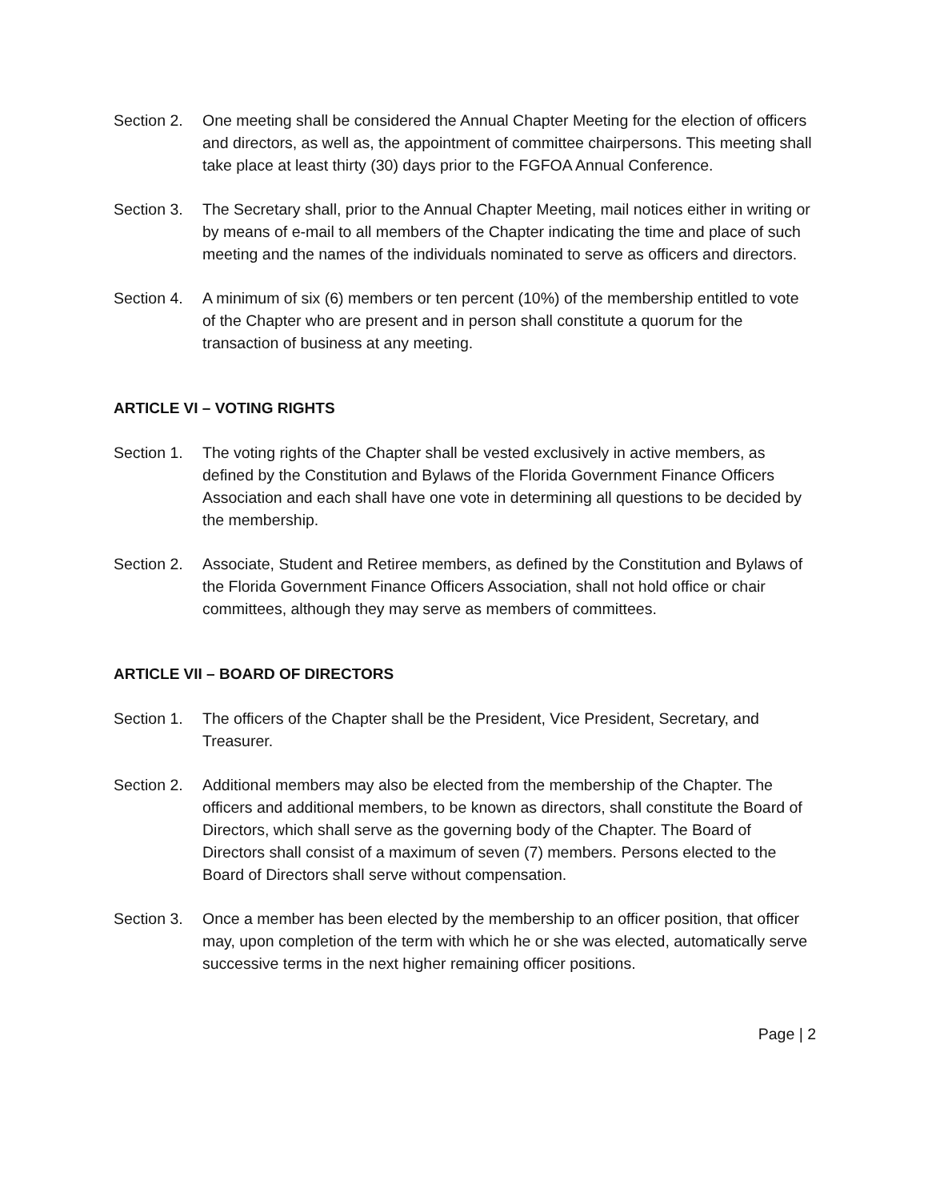Section 2.
One meeting shall be considered the Annual Chapter Meeting for the election of officers and directors, as well as, the appointment of committee chairpersons. This meeting shall take place at least thirty (30) days prior to the FGFOA Annual Conference.
Section 3.
The Secretary shall, prior to the Annual Chapter Meeting, mail notices either in writing or by means of e-mail to all members of the Chapter indicating the time and place of such meeting and the names of the individuals nominated to serve as officers and directors.
Section 4.
A minimum of six (6) members or ten percent (10%) of the membership entitled to vote of the Chapter who are present and in person shall constitute a quorum for the transaction of business at any meeting.
ARTICLE VI – VOTING RIGHTS
Section 1.
The voting rights of the Chapter shall be vested exclusively in active members, as defined by the Constitution and Bylaws of the Florida Government Finance Officers Association and each shall have one vote in determining all questions to be decided by the membership.
Section 2.
Associate, Student and Retiree members, as defined by the Constitution and Bylaws of the Florida Government Finance Officers Association, shall not hold office or chair committees, although they may serve as members of committees.
ARTICLE VII – BOARD OF DIRECTORS
Section 1.
The officers of the Chapter shall be the President, Vice President, Secretary, and Treasurer.
Section 2.
Additional members may also be elected from the membership of the Chapter. The officers and additional members, to be known as directors, shall constitute the Board of Directors, which shall serve as the governing body of the Chapter. The Board of Directors shall consist of a maximum of seven (7) members. Persons elected to the Board of Directors shall serve without compensation.
Section 3.
Once a member has been elected by the membership to an officer position, that officer may, upon completion of the term with which he or she was elected, automatically serve successive terms in the next higher remaining officer positions.
Page | 2